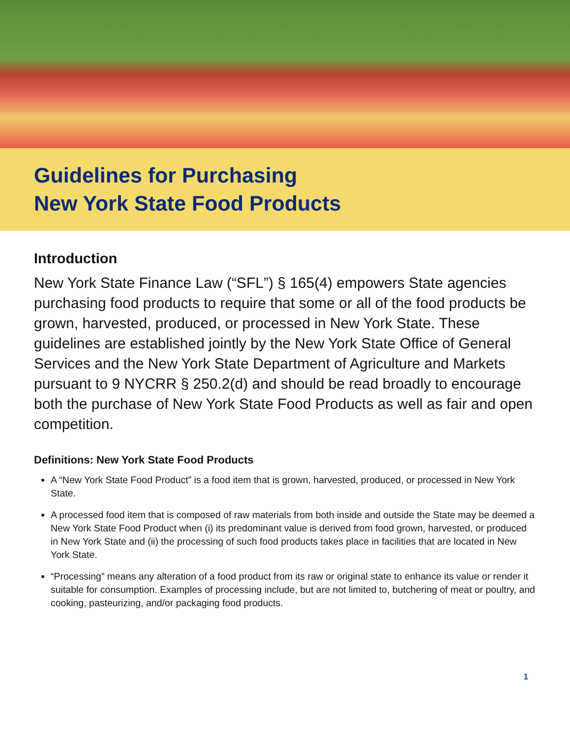Guidelines for Purchasing
New York State Food Products
Introduction
New York State Finance Law (“SFL”) § 165(4) empowers State agencies purchasing food products to require that some or all of the food products be grown, harvested, produced, or processed in New York State. These guidelines are established jointly by the New York State Office of General Services and the New York State Department of Agriculture and Markets pursuant to 9 NYCRR § 250.2(d) and should be read broadly to encourage both the purchase of New York State Food Products as well as fair and open competition.
Definitions: New York State Food Products
A “New York State Food Product” is a food item that is grown, harvested, produced, or processed in New York State.
A processed food item that is composed of raw materials from both inside and outside the State may be deemed a New York State Food Product when (i) its predominant value is derived from food grown, harvested, or produced in New York State and (ii) the processing of such food products takes place in facilities that are located in New York State.
“Processing” means any alteration of a food product from its raw or original state to enhance its value or render it suitable for consumption. Examples of processing include, but are not limited to, butchering of meat or poultry, and cooking, pasteurizing, and/or packaging food products.
1